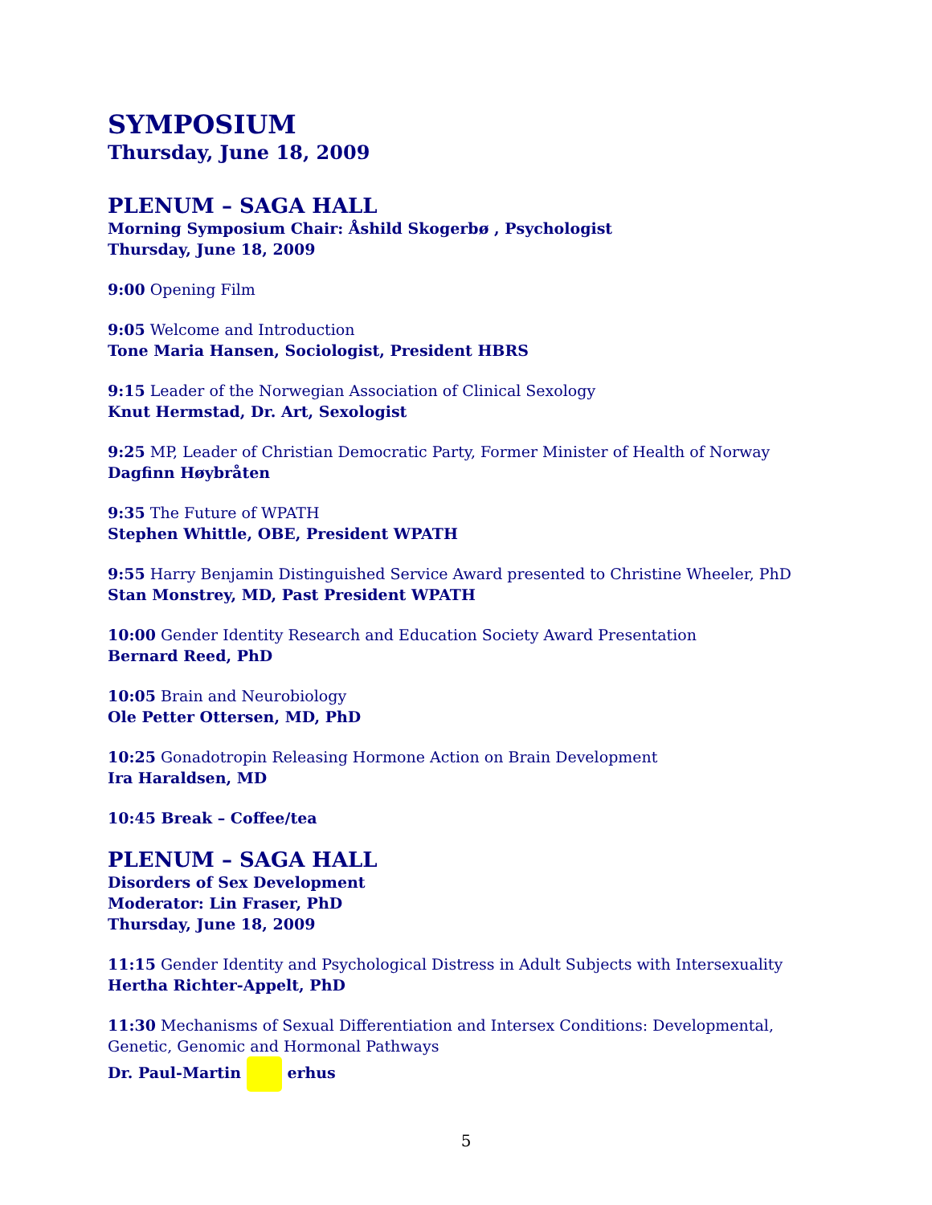SYMPOSIUM
Thursday, June 18, 2009
PLENUM – SAGA HALL
Morning Symposium Chair: Åshild Skogerbø , Psychologist
Thursday, June 18, 2009
9:00 Opening Film
9:05 Welcome and Introduction
Tone Maria Hansen, Sociologist, President HBRS
9:15 Leader of the Norwegian Association of Clinical Sexology
Knut Hermstad, Dr. Art, Sexologist
9:25 MP, Leader of Christian Democratic Party, Former Minister of Health of Norway
Dagfinn Høybråten
9:35 The Future of WPATH
Stephen Whittle, OBE, President WPATH
9:55 Harry Benjamin Distinguished Service Award presented to Christine Wheeler, PhD
Stan Monstrey, MD, Past President WPATH
10:00 Gender Identity Research and Education Society Award Presentation
Bernard Reed, PhD
10:05 Brain and Neurobiology
Ole Petter Ottersen, MD, PhD
10:25 Gonadotropin Releasing Hormone Action on Brain Development
Ira Haraldsen, MD
10:45 Break – Coffee/tea
PLENUM – SAGA HALL
Disorders of Sex Development
Moderator: Lin Fraser, PhD
Thursday, June 18, 2009
11:15 Gender Identity and Psychological Distress in Adult Subjects with Intersexuality
Hertha Richter-Appelt, PhD
11:30 Mechanisms of Sexual Differentiation and Intersex Conditions: Developmental, Genetic, Genomic and Hormonal Pathways
Dr. Paul-Martin erhus
5